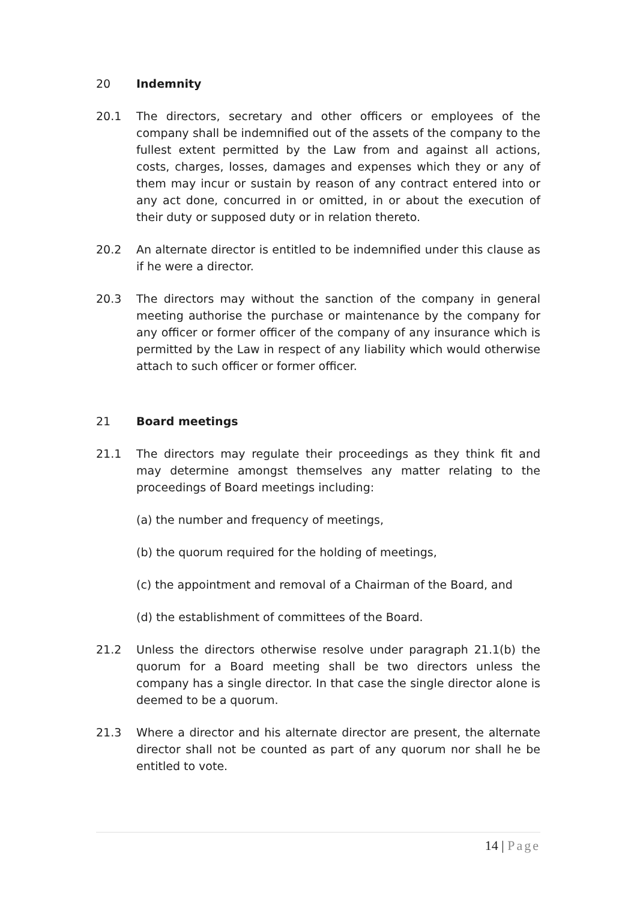20 Indemnity
20.1 The directors, secretary and other officers or employees of the company shall be indemnified out of the assets of the company to the fullest extent permitted by the Law from and against all actions, costs, charges, losses, damages and expenses which they or any of them may incur or sustain by reason of any contract entered into or any act done, concurred in or omitted, in or about the execution of their duty or supposed duty or in relation thereto.
20.2 An alternate director is entitled to be indemnified under this clause as if he were a director.
20.3 The directors may without the sanction of the company in general meeting authorise the purchase or maintenance by the company for any officer or former officer of the company of any insurance which is permitted by the Law in respect of any liability which would otherwise attach to such officer or former officer.
21 Board meetings
21.1 The directors may regulate their proceedings as they think fit and may determine amongst themselves any matter relating to the proceedings of Board meetings including:
(a) the number and frequency of meetings,
(b) the quorum required for the holding of meetings,
(c) the appointment and removal of a Chairman of the Board, and
(d) the establishment of committees of the Board.
21.2 Unless the directors otherwise resolve under paragraph 21.1(b) the quorum for a Board meeting shall be two directors unless the company has a single director. In that case the single director alone is deemed to be a quorum.
21.3 Where a director and his alternate director are present, the alternate director shall not be counted as part of any quorum nor shall he be entitled to vote.
14 | Page